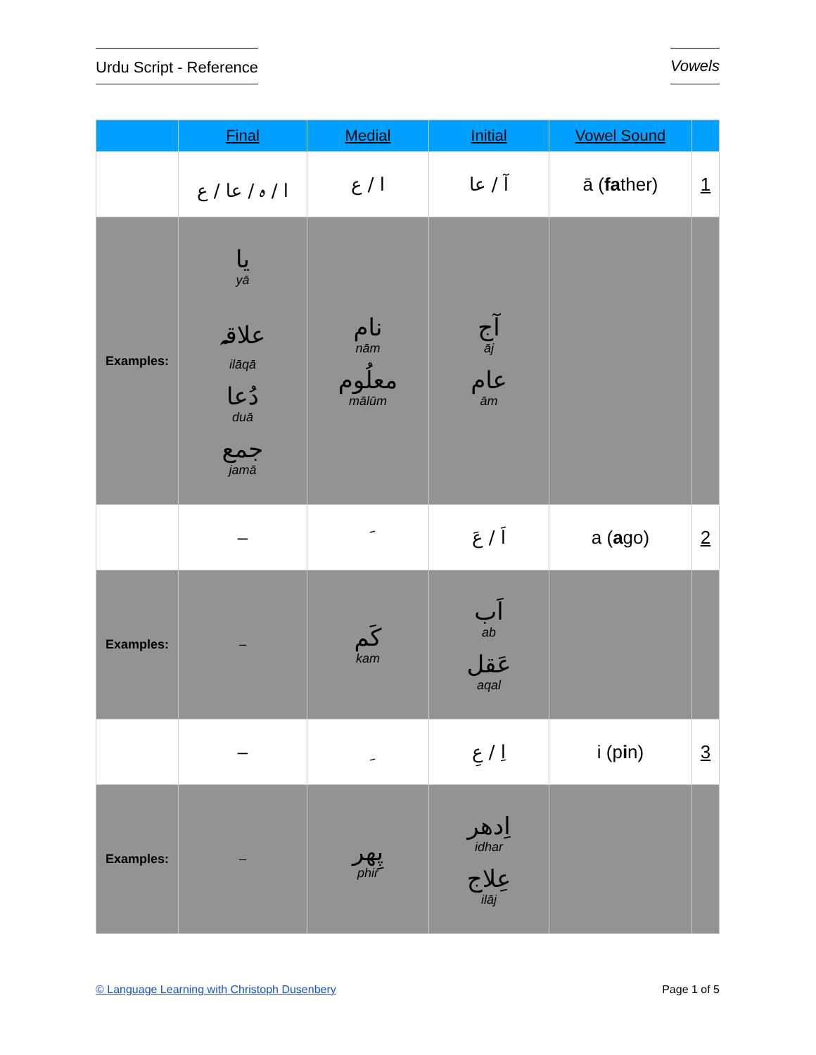Urdu Script - Reference Vowels
| | Final | Medial | Initial | Vowel Sound | |
| --- | --- | --- | --- | --- | --- |
| | ا / ہ / عا / ع | ا / ع | آ / عا | ā ( fa ther) | 1 |
| Examples: | یا yā علاقہ ilāqā دُعا duā جمع jamā | نام nām معلُوم mālūm | آج āj عام ām | | |
| | – | َ | اَ / عَ | a ( a go) | 2 |
| Examples: | – | کَم kam | اَب ab عَقل aqal | | |
| | – | ِ | اِ / عِ | i (p i n) | 3 |
| Examples: | – | پِھر phir | اِدھر idhar عِلاج ilāj | | |
© Language Learning with Christoph Dusenbery Page 1 of 5